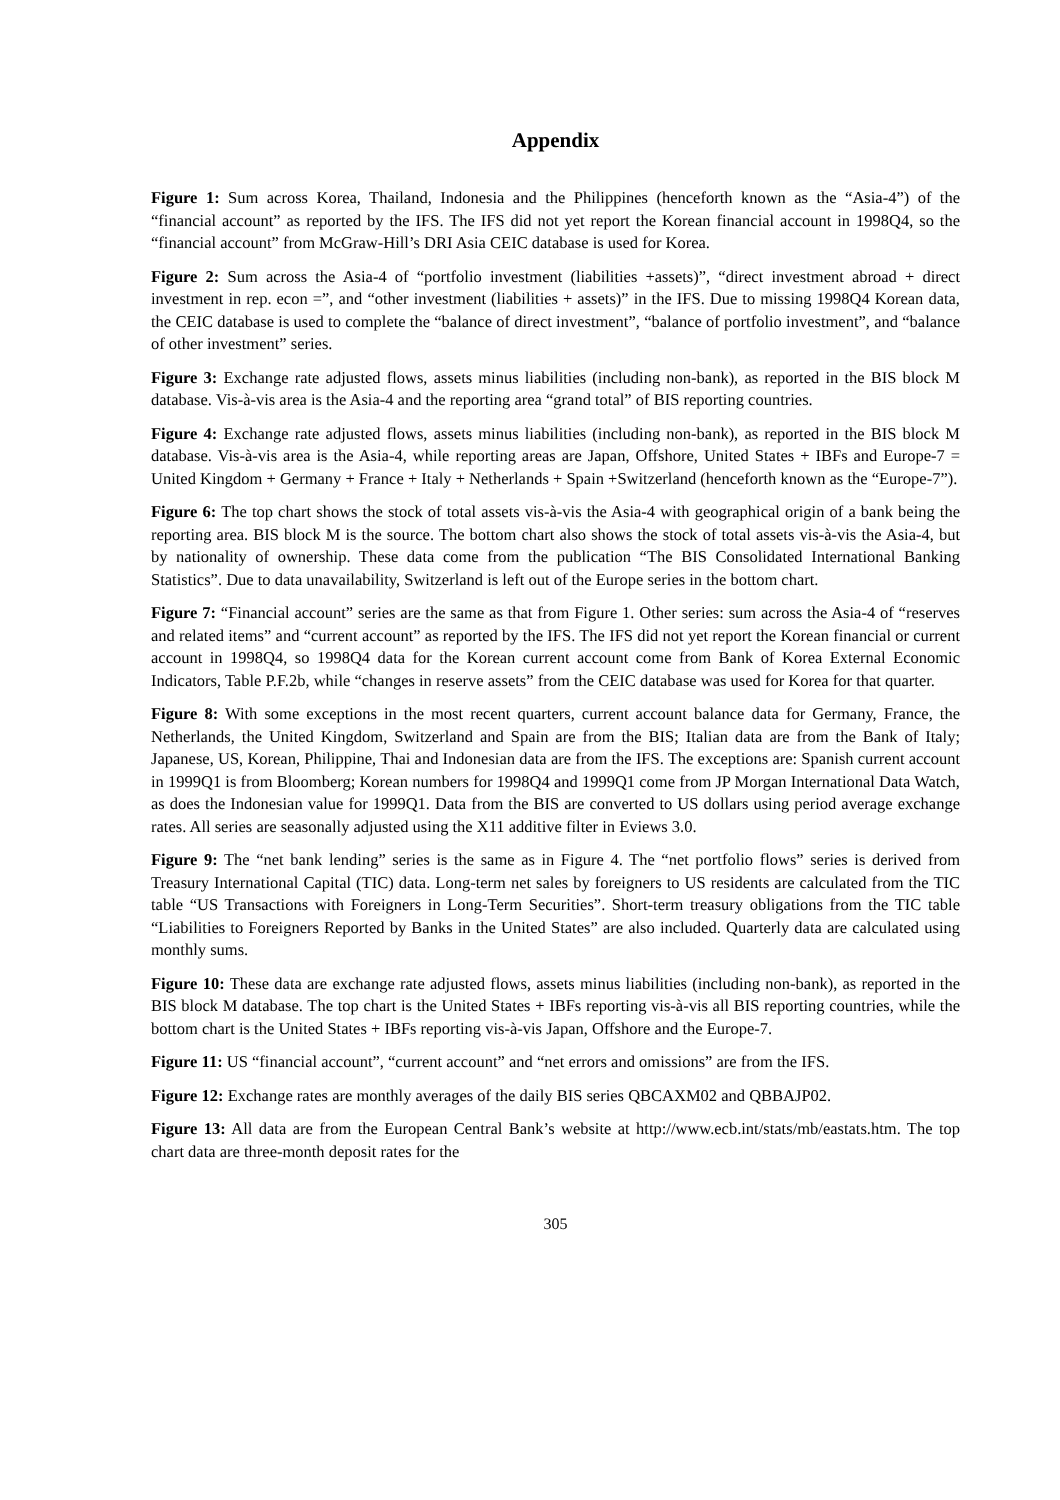Appendix
Figure 1: Sum across Korea, Thailand, Indonesia and the Philippines (henceforth known as the “Asia-4”) of the “financial account” as reported by the IFS. The IFS did not yet report the Korean financial account in 1998Q4, so the “financial account” from McGraw-Hill’s DRI Asia CEIC database is used for Korea.
Figure 2: Sum across the Asia-4 of “portfolio investment (liabilities +assets)”, “direct investment abroad + direct investment in rep. econ =”, and “other investment (liabilities + assets)” in the IFS. Due to missing 1998Q4 Korean data, the CEIC database is used to complete the “balance of direct investment”, “balance of portfolio investment”, and “balance of other investment” series.
Figure 3: Exchange rate adjusted flows, assets minus liabilities (including non-bank), as reported in the BIS block M database. Vis-à-vis area is the Asia-4 and the reporting area “grand total” of BIS reporting countries.
Figure 4: Exchange rate adjusted flows, assets minus liabilities (including non-bank), as reported in the BIS block M database. Vis-à-vis area is the Asia-4, while reporting areas are Japan, Offshore, United States + IBFs and Europe-7 = United Kingdom + Germany + France + Italy + Netherlands + Spain +Switzerland (henceforth known as the “Europe-7”).
Figure 6: The top chart shows the stock of total assets vis-à-vis the Asia-4 with geographical origin of a bank being the reporting area. BIS block M is the source. The bottom chart also shows the stock of total assets vis-à-vis the Asia-4, but by nationality of ownership. These data come from the publication “The BIS Consolidated International Banking Statistics”. Due to data unavailability, Switzerland is left out of the Europe series in the bottom chart.
Figure 7: “Financial account” series are the same as that from Figure 1. Other series: sum across the Asia-4 of “reserves and related items” and “current account” as reported by the IFS. The IFS did not yet report the Korean financial or current account in 1998Q4, so 1998Q4 data for the Korean current account come from Bank of Korea External Economic Indicators, Table P.F.2b, while “changes in reserve assets” from the CEIC database was used for Korea for that quarter.
Figure 8: With some exceptions in the most recent quarters, current account balance data for Germany, France, the Netherlands, the United Kingdom, Switzerland and Spain are from the BIS; Italian data are from the Bank of Italy; Japanese, US, Korean, Philippine, Thai and Indonesian data are from the IFS. The exceptions are: Spanish current account in 1999Q1 is from Bloomberg; Korean numbers for 1998Q4 and 1999Q1 come from JP Morgan International Data Watch, as does the Indonesian value for 1999Q1. Data from the BIS are converted to US dollars using period average exchange rates. All series are seasonally adjusted using the X11 additive filter in Eviews 3.0.
Figure 9: The “net bank lending” series is the same as in Figure 4. The “net portfolio flows” series is derived from Treasury International Capital (TIC) data. Long-term net sales by foreigners to US residents are calculated from the TIC table “US Transactions with Foreigners in Long-Term Securities”. Short-term treasury obligations from the TIC table “Liabilities to Foreigners Reported by Banks in the United States” are also included. Quarterly data are calculated using monthly sums.
Figure 10: These data are exchange rate adjusted flows, assets minus liabilities (including non-bank), as reported in the BIS block M database. The top chart is the United States + IBFs reporting vis-à-vis all BIS reporting countries, while the bottom chart is the United States + IBFs reporting vis-à-vis Japan, Offshore and the Europe-7.
Figure 11: US “financial account”, “current account” and “net errors and omissions” are from the IFS.
Figure 12: Exchange rates are monthly averages of the daily BIS series QBCAXM02 and QBBAJP02.
Figure 13: All data are from the European Central Bank’s website at http://www.ecb.int/stats/mb/eastats.htm. The top chart data are three-month deposit rates for the
305